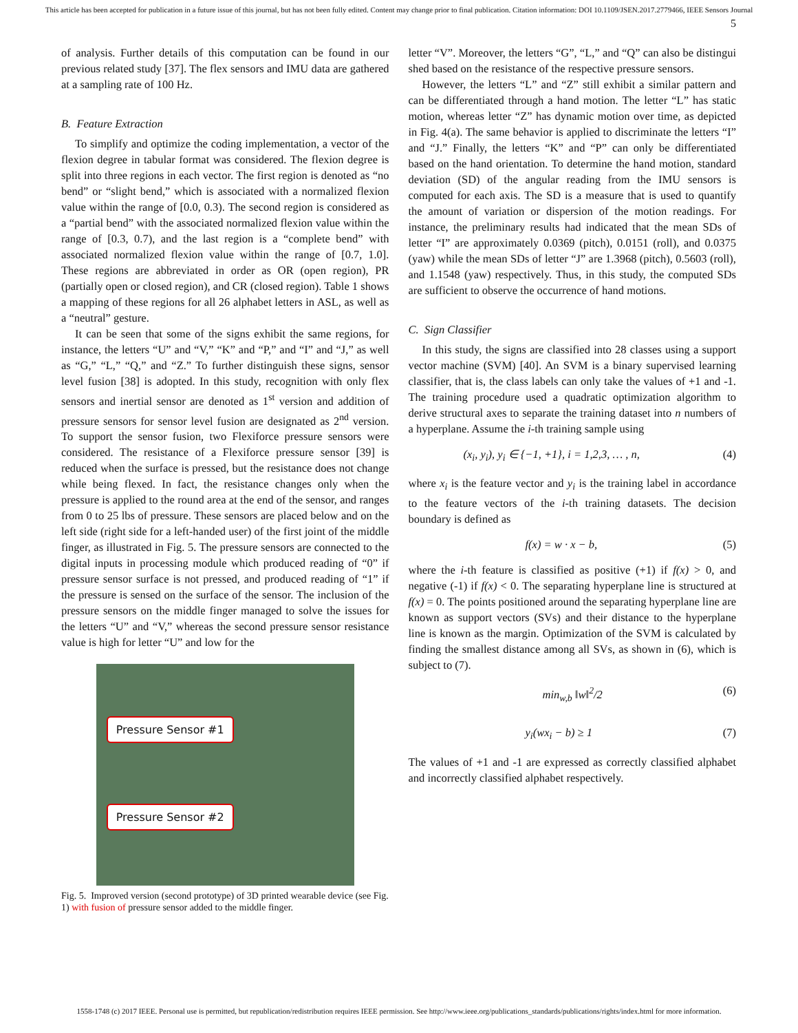This article has been accepted for publication in a future issue of this journal, but has not been fully edited. Content may change prior to final publication. Citation information: DOI 10.1109/JSEN.2017.2779466, IEEE Sensors Journal
5
of analysis. Further details of this computation can be found in our previous related study [37]. The flex sensors and IMU data are gathered at a sampling rate of 100 Hz.
B. Feature Extraction
To simplify and optimize the coding implementation, a vector of the flexion degree in tabular format was considered. The flexion degree is split into three regions in each vector. The first region is denoted as “no bend” or “slight bend,” which is associated with a normalized flexion value within the range of [0.0, 0.3). The second region is considered as a “partial bend” with the associated normalized flexion value within the range of [0.3, 0.7), and the last region is a “complete bend” with associated normalized flexion value within the range of [0.7, 1.0]. These regions are abbreviated in order as OR (open region), PR (partially open or closed region), and CR (closed region). Table 1 shows a mapping of these regions for all 26 alphabet letters in ASL, as well as a “neutral” gesture.
It can be seen that some of the signs exhibit the same regions, for instance, the letters “U” and “V,” “K” and “P,” and “I” and “J,” as well as “G,” “L,” “Q,” and “Z.” To further distinguish these signs, sensor level fusion [38] is adopted. In this study, recognition with only flex sensors and inertial sensor are denoted as 1<sup>st</sup> version and addition of pressure sensors for sensor level fusion are designated as 2<sup>nd</sup> version. To support the sensor fusion, two Flexiforce pressure sensors were considered. The resistance of a Flexiforce pressure sensor [39] is reduced when the surface is pressed, but the resistance does not change while being flexed. In fact, the resistance changes only when the pressure is applied to the round area at the end of the sensor, and ranges from 0 to 25 lbs of pressure. These sensors are placed below and on the left side (right side for a left-handed user) of the first joint of the middle finger, as illustrated in Fig. 5. The pressure sensors are connected to the digital inputs in processing module which produced reading of “0” if pressure sensor surface is not pressed, and produced reading of “1” if the pressure is sensed on the surface of the sensor. The inclusion of the pressure sensors on the middle finger managed to solve the issues for the letters “U” and “V,” whereas the second pressure sensor resistance value is high for letter “U” and low for the
Pressure Sensor #1
Pressure Sensor #2
Fig. 5. Improved version (second prototype) of 3D printed wearable device (see Fig. 1) with fusion of pressure sensor added to the middle finger.
letter “V”. Moreover, the letters “G”, “L,” and “Q” can also be distingui shed based on the resistance of the respective pressure sensors.
However, the letters “L” and “Z” still exhibit a similar pattern and can be differentiated through a hand motion. The letter “L” has static motion, whereas letter “Z” has dynamic motion over time, as depicted in Fig. 4(a). The same behavior is applied to discriminate the letters “I” and “J.” Finally, the letters “K” and “P” can only be differentiated based on the hand orientation. To determine the hand motion, standard deviation (SD) of the angular reading from the IMU sensors is computed for each axis. The SD is a measure that is used to quantify the amount of variation or dispersion of the motion readings. For instance, the preliminary results had indicated that the mean SDs of letter “I” are approximately 0.0369 (pitch), 0.0151 (roll), and 0.0375 (yaw) while the mean SDs of letter “J” are 1.3968 (pitch), 0.5603 (roll), and 1.1548 (yaw) respectively. Thus, in this study, the computed SDs are sufficient to observe the occurrence of hand motions.
C. Sign Classifier
In this study, the signs are classified into 28 classes using a support vector machine (SVM) [40]. An SVM is a binary supervised learning classifier, that is, the class labels can only take the values of +1 and -1. The training procedure used a quadratic optimization algorithm to derive structural axes to separate the training dataset into n numbers of a hyperplane. Assume the i-th training sample using
(x<sub>i</sub>, y<sub>i</sub>), y<sub>i</sub> ∈ {−1, +1}, i = 1,2,3, … , n, (4)
where x<sub>i</sub> is the feature vector and y<sub>i</sub> is the training label in accordance to the feature vectors of the i-th training datasets. The decision boundary is defined as
f(x) = w · x − b, (5)
where the i-th feature is classified as positive (+1) if f(x) > 0, and negative (-1) if f(x) < 0. The separating hyperplane line is structured at f(x) = 0. The points positioned around the separating hyperplane line are known as support vectors (SVs) and their distance to the hyperplane line is known as the margin. Optimization of the SVM is calculated by finding the smallest distance among all SVs, as shown in (6), which is subject to (7).
min<sub>w,b</sub> ‖w‖<sup>2</sup>/2 (6)
y<sub>i</sub>(wx<sub>i</sub> − b) ≥ 1 (7)
The values of +1 and -1 are expressed as correctly classified alphabet and incorrectly classified alphabet respectively.
1558-1748 (c) 2017 IEEE. Personal use is permitted, but republication/redistribution requires IEEE permission. See http://www.ieee.org/publications_standards/publications/rights/index.html for more information.